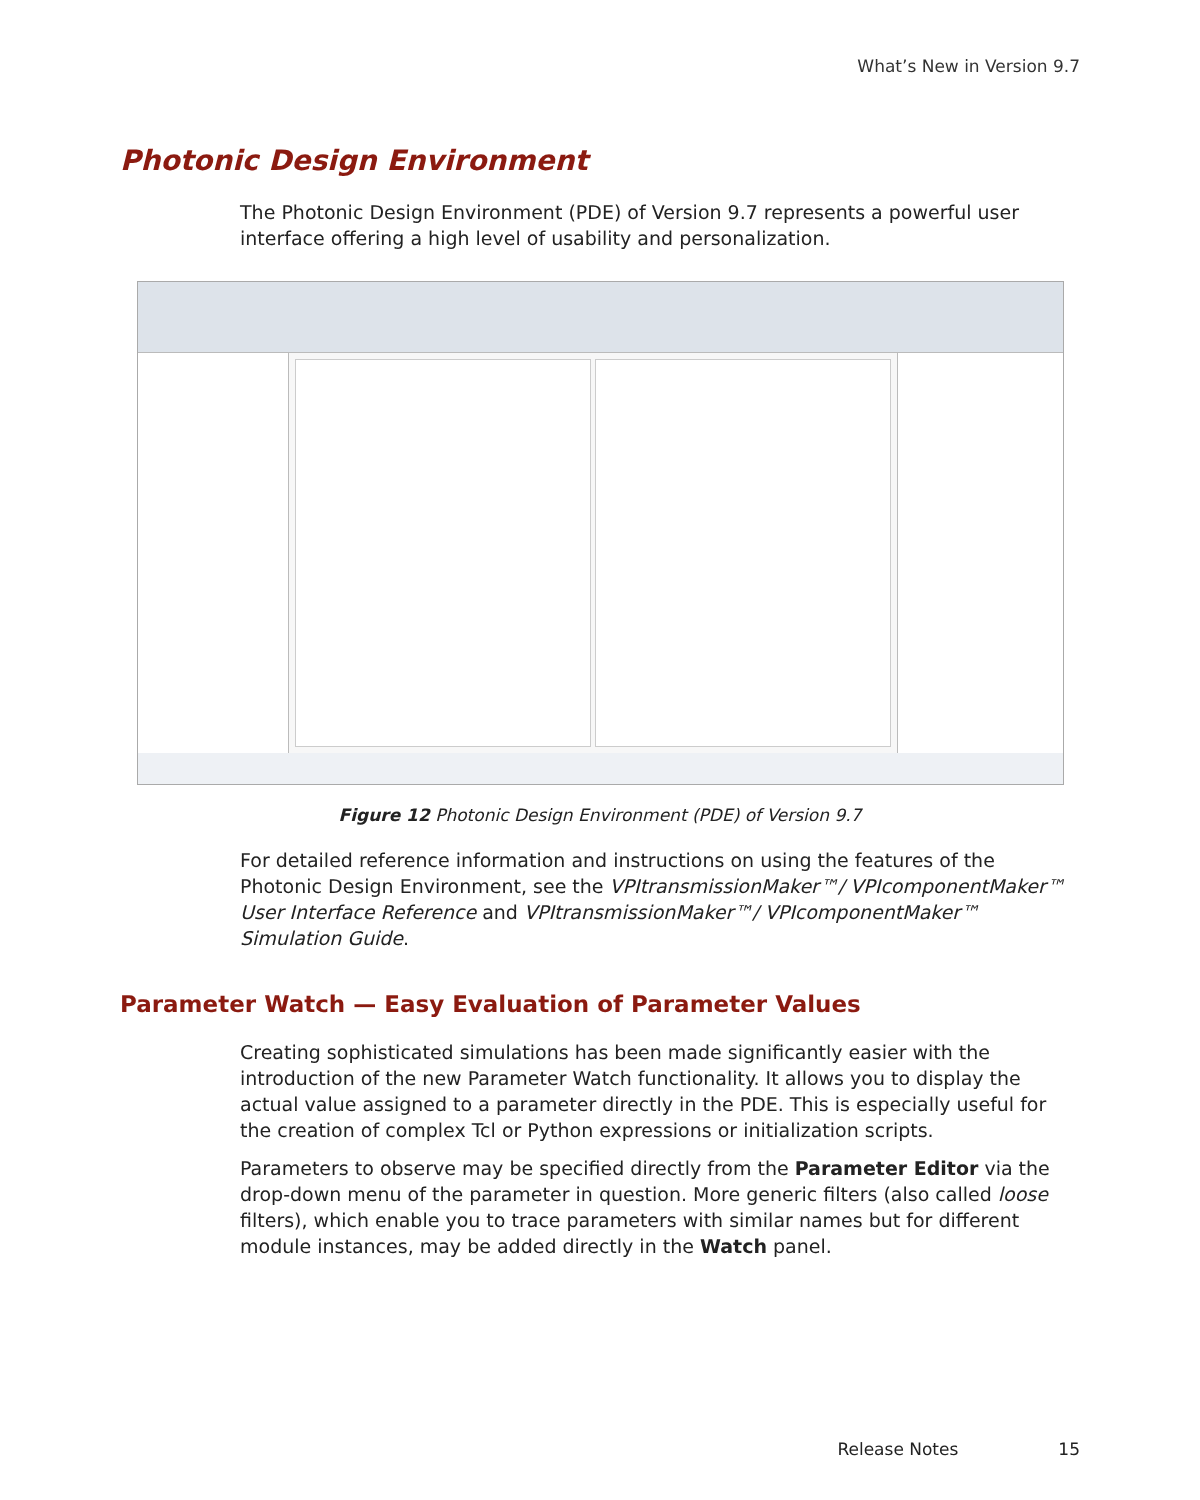What’s New in Version 9.7
Photonic Design Environment
The Photonic Design Environment (PDE) of Version 9.7 represents a powerful user interface offering a high level of usability and personalization.
Figure 12 Photonic Design Environment (PDE) of Version 9.7
For detailed reference information and instructions on using the features of the Photonic Design Environment, see the VPItransmissionMaker™/ VPIcomponentMaker™ User Interface Reference and VPItransmissionMaker™/ VPIcomponentMaker™ Simulation Guide.
Parameter Watch — Easy Evaluation of Parameter Values
Creating sophisticated simulations has been made significantly easier with the introduction of the new Parameter Watch functionality. It allows you to display the actual value assigned to a parameter directly in the PDE. This is especially useful for the creation of complex Tcl or Python expressions or initialization scripts.
Parameters to observe may be specified directly from the Parameter Editor via the drop-down menu of the parameter in question. More generic filters (also called loose filters), which enable you to trace parameters with similar names but for different module instances, may be added directly in the Watch panel.
Release Notes 15